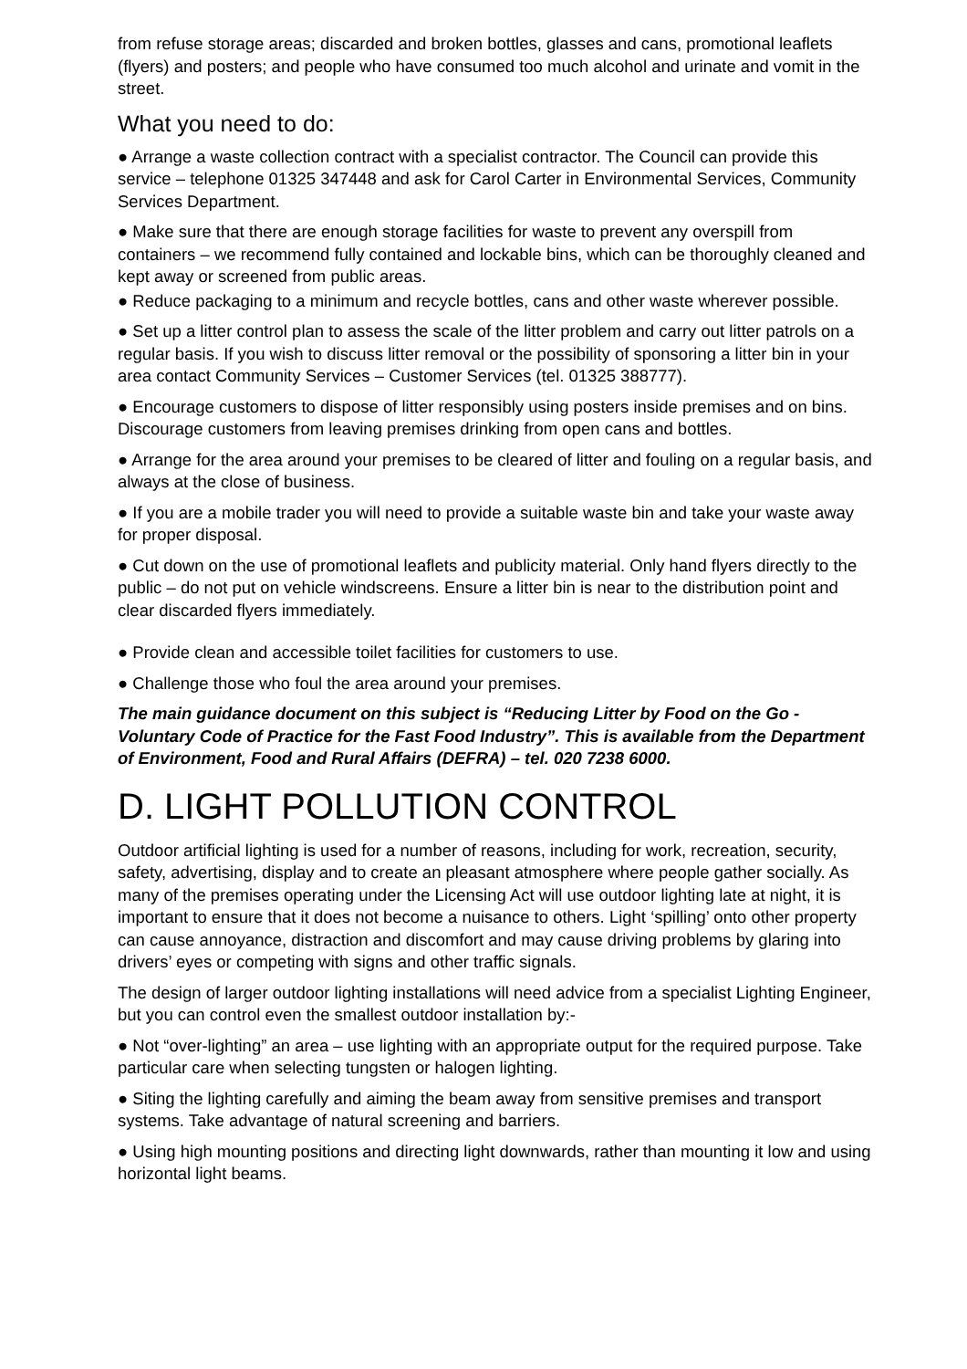from refuse storage areas; discarded and broken bottles, glasses and cans, promotional leaflets (flyers) and posters; and people who have consumed too much alcohol and urinate and vomit in the street.
What you need to do:
● Arrange a waste collection contract with a specialist contractor. The Council can provide this service – telephone 01325 347448 and ask for Carol Carter in Environmental Services, Community Services Department.
● Make sure that there are enough storage facilities for waste to prevent any overspill from containers – we recommend fully contained and lockable bins, which can be thoroughly cleaned and kept away or screened from public areas.
● Reduce packaging to a minimum and recycle bottles, cans and other waste wherever possible.
● Set up a litter control plan to assess the scale of the litter problem and carry out litter patrols on a regular basis. If you wish to discuss litter removal or the possibility of sponsoring a litter bin in your area contact Community Services – Customer Services (tel. 01325 388777).
● Encourage customers to dispose of litter responsibly using posters inside premises and on bins. Discourage customers from leaving premises drinking from open cans and bottles.
● Arrange for the area around your premises to be cleared of litter and fouling on a regular basis, and always at the close of business.
● If you are a mobile trader you will need to provide a suitable waste bin and take your waste away for proper disposal.
● Cut down on the use of promotional leaflets and publicity material. Only hand flyers directly to the public – do not put on vehicle windscreens. Ensure a litter bin is near to the distribution point and clear discarded flyers immediately.
● Provide clean and accessible toilet facilities for customers to use.
● Challenge those who foul the area around your premises.
The main guidance document on this subject is “Reducing Litter by Food on the Go - Voluntary Code of Practice for the Fast Food Industry”. This is available from the Department of Environment, Food and Rural Affairs (DEFRA) – tel. 020 7238 6000.
D. LIGHT POLLUTION CONTROL
Outdoor artificial lighting is used for a number of reasons, including for work, recreation, security, safety, advertising, display and to create an pleasant atmosphere where people gather socially. As many of the premises operating under the Licensing Act will use outdoor lighting late at night, it is important to ensure that it does not become a nuisance to others. Light ‘spilling’ onto other property can cause annoyance, distraction and discomfort and may cause driving problems by glaring into drivers’ eyes or competing with signs and other traffic signals.
The design of larger outdoor lighting installations will need advice from a specialist Lighting Engineer, but you can control even the smallest outdoor installation by:-
● Not “over-lighting” an area – use lighting with an appropriate output for the required purpose. Take particular care when selecting tungsten or halogen lighting.
● Siting the lighting carefully and aiming the beam away from sensitive premises and transport systems. Take advantage of natural screening and barriers.
● Using high mounting positions and directing light downwards, rather than mounting it low and using horizontal light beams.